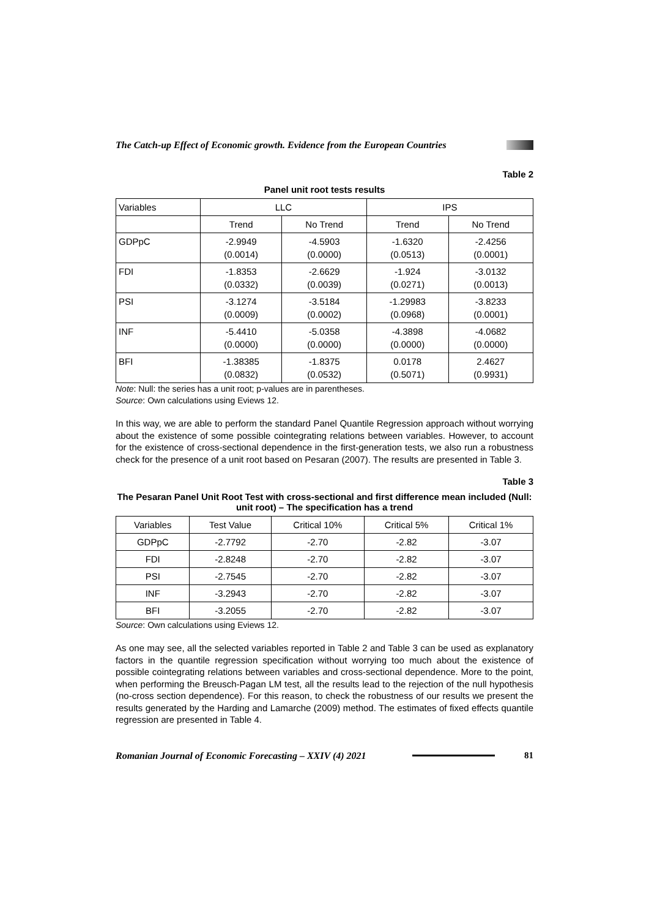The Catch-up Effect of Economic growth. Evidence from the European Countries
Table 2
Panel unit root tests results
| Variables | LLC | | IPS | |
| --- | --- | --- | --- | --- |
| | Trend | No Trend | Trend | No Trend |
| GDPpC | -2.9949 (0.0014) | -4.5903 (0.0000) | -1.6320 (0.0513) | -2.4256 (0.0001) |
| FDI | -1.8353 (0.0332) | -2.6629 (0.0039) | -1.924 (0.0271) | -3.0132 (0.0013) |
| PSI | -3.1274 (0.0009) | -3.5184 (0.0002) | -1.29983 (0.0968) | -3.8233 (0.0001) |
| INF | -5.4410 (0.0000) | -5.0358 (0.0000) | -4.3898 (0.0000) | -4.0682 (0.0000) |
| BFI | -1.38385 (0.0832) | -1.8375 (0.0532) | 0.0178 (0.5071) | 2.4627 (0.9931) |
Note: Null: the series has a unit root; p-values are in parentheses.
Source: Own calculations using Eviews 12.
In this way, we are able to perform the standard Panel Quantile Regression approach without worrying about the existence of some possible cointegrating relations between variables. However, to account for the existence of cross-sectional dependence in the first-generation tests, we also run a robustness check for the presence of a unit root based on Pesaran (2007). The results are presented in Table 3.
Table 3
The Pesaran Panel Unit Root Test with cross-sectional and first difference mean included (Null: unit root) – The specification has a trend
| Variables | Test Value | Critical 10% | Critical 5% | Critical 1% |
| --- | --- | --- | --- | --- |
| GDPpC | -2.7792 | -2.70 | -2.82 | -3.07 |
| FDI | -2.8248 | -2.70 | -2.82 | -3.07 |
| PSI | -2.7545 | -2.70 | -2.82 | -3.07 |
| INF | -3.2943 | -2.70 | -2.82 | -3.07 |
| BFI | -3.2055 | -2.70 | -2.82 | -3.07 |
Source: Own calculations using Eviews 12.
As one may see, all the selected variables reported in Table 2 and Table 3 can be used as explanatory factors in the quantile regression specification without worrying too much about the existence of possible cointegrating relations between variables and cross-sectional dependence. More to the point, when performing the Breusch-Pagan LM test, all the results lead to the rejection of the null hypothesis (no-cross section dependence). For this reason, to check the robustness of our results we present the results generated by the Harding and Lamarche (2009) method. The estimates of fixed effects quantile regression are presented in Table 4.
Romanian Journal of Economic Forecasting – XXIV (4) 2021
81